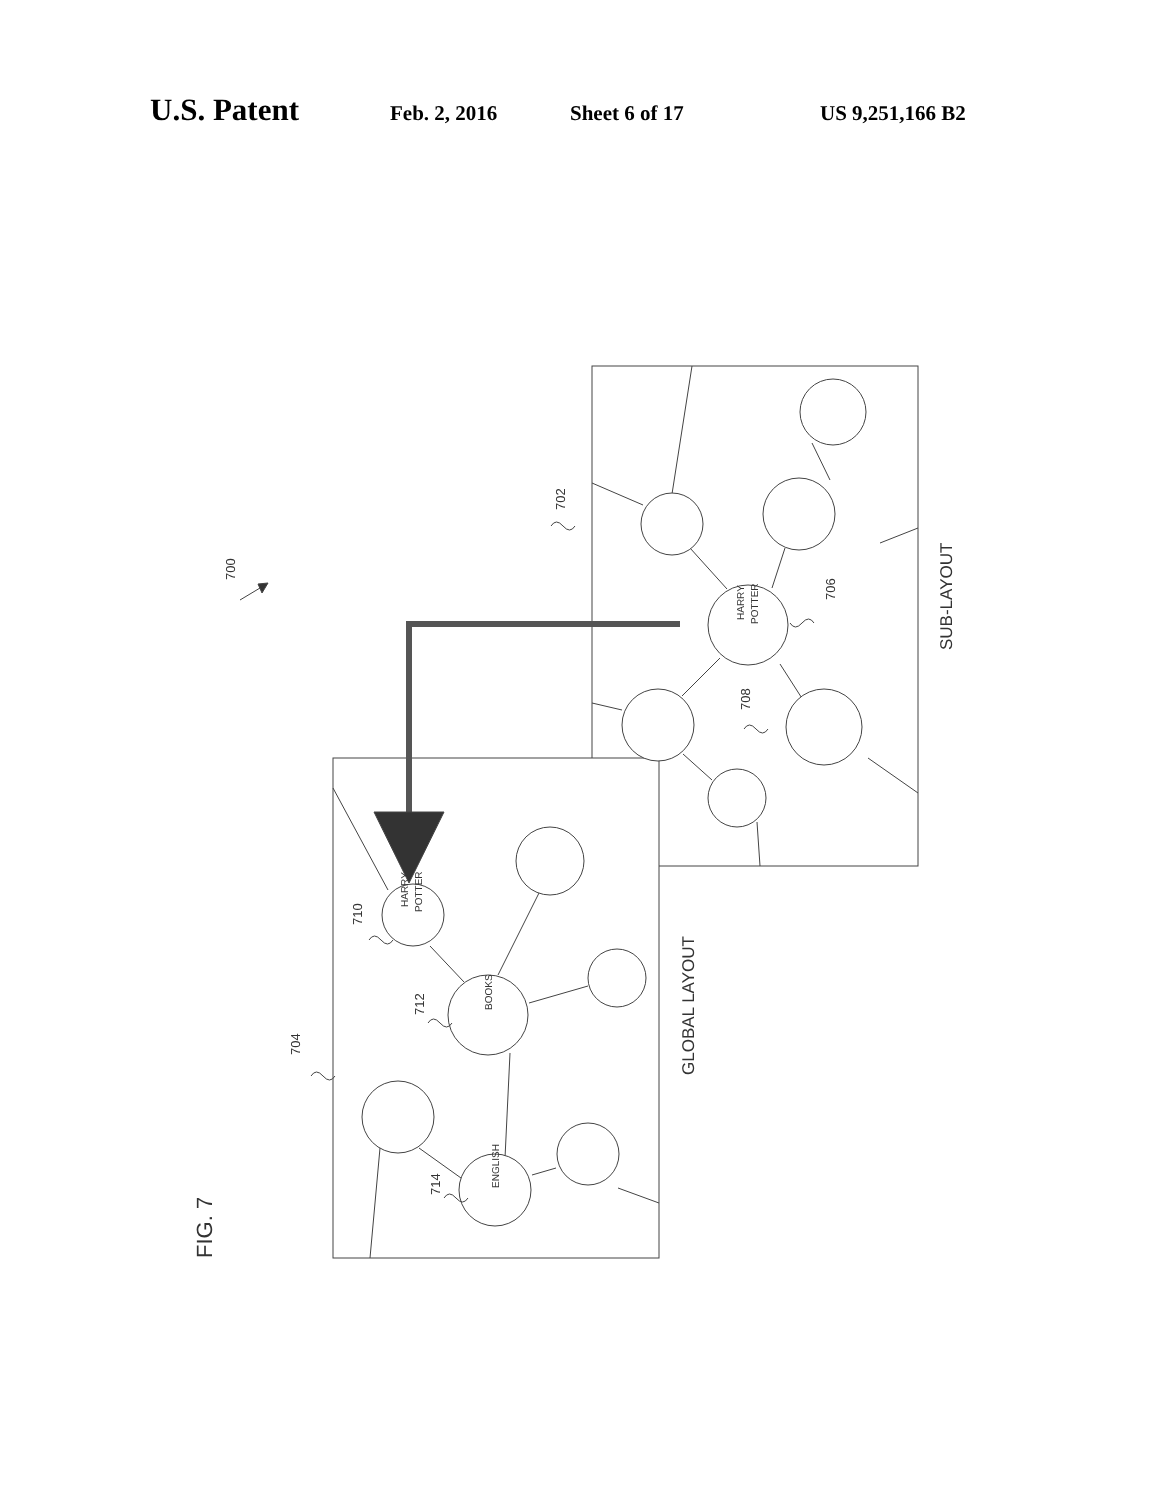U.S. Patent Feb. 2, 2016 Sheet 6 of 17 US 9,251,166 B2
700
702
706
708
704
710
712
714
HARRY
POTTER
HARRY
POTTER
BOOKS
ENGLISH
SUB-LAYOUT
GLOBAL LAYOUT
FIG. 7